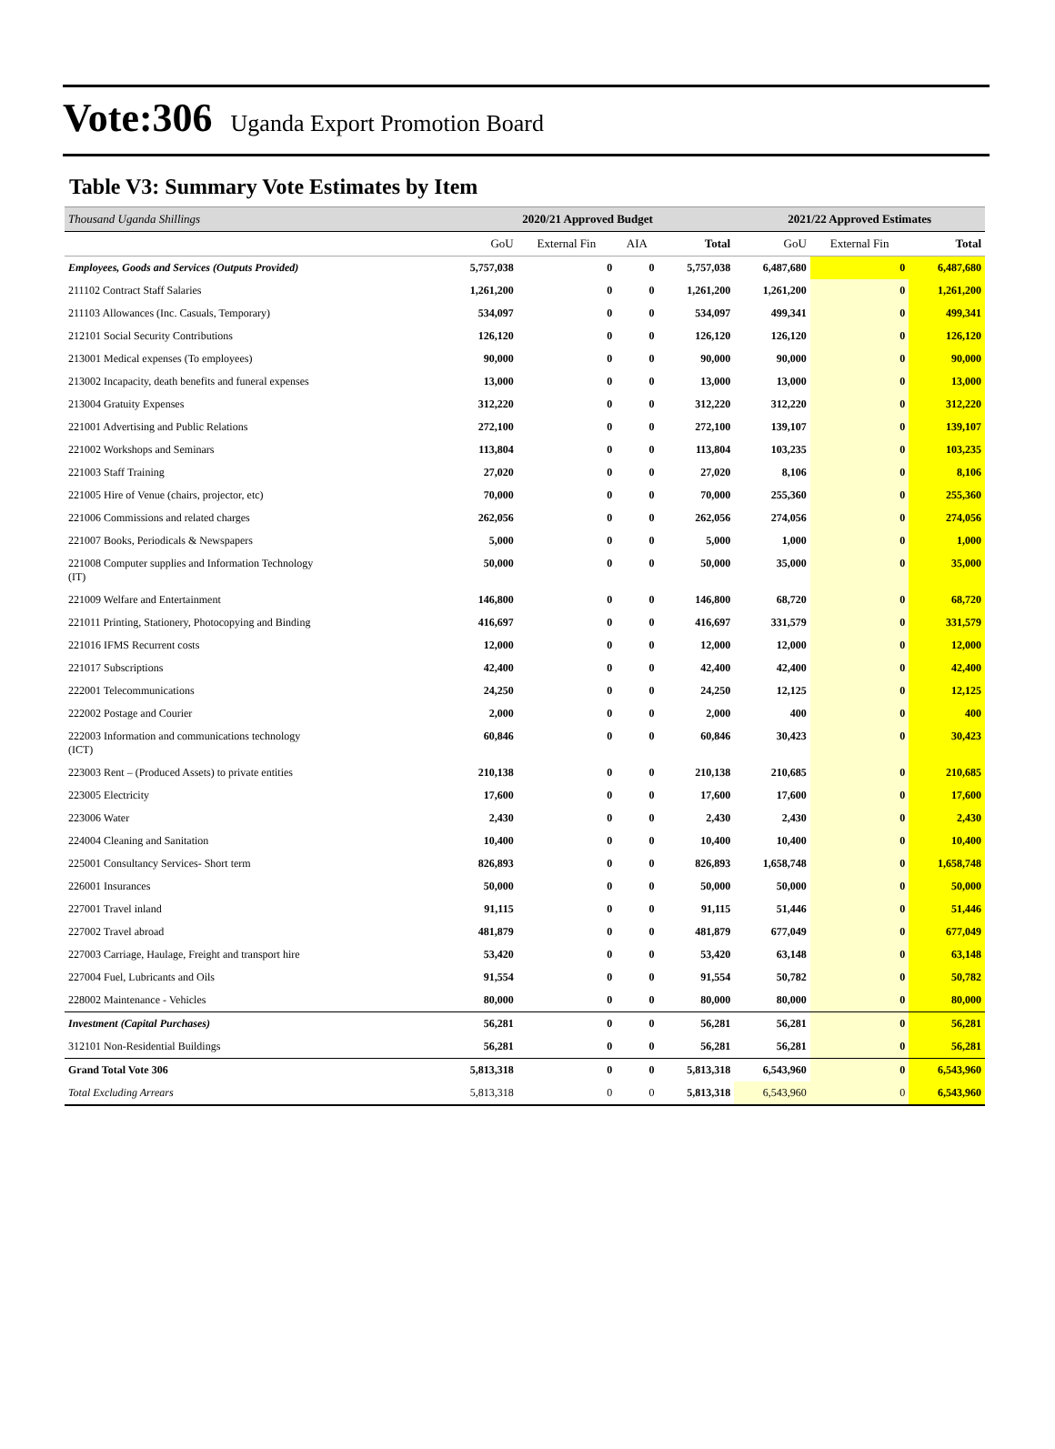Vote:306 Uganda Export Promotion Board
Table V3: Summary Vote Estimates by Item
| Thousand Uganda Shillings | 2020/21 Approved Budget | | | | 2021/22 Approved Estimates | | |
| --- | --- | --- | --- | --- | --- | --- | --- |
| | GoU | External Fin | AIA | Total | GoU | External Fin | Total |
| Employees, Goods and Services (Outputs Provided) | 5,757,038 | 0 | 0 | 5,757,038 | 6,487,680 | 0 | 6,487,680 |
| 211102 Contract Staff Salaries | 1,261,200 | 0 | 0 | 1,261,200 | 1,261,200 | 0 | 1,261,200 |
| 211103 Allowances (Inc. Casuals, Temporary) | 534,097 | 0 | 0 | 534,097 | 499,341 | 0 | 499,341 |
| 212101 Social Security Contributions | 126,120 | 0 | 0 | 126,120 | 126,120 | 0 | 126,120 |
| 213001 Medical expenses (To employees) | 90,000 | 0 | 0 | 90,000 | 90,000 | 0 | 90,000 |
| 213002 Incapacity, death benefits and funeral expenses | 13,000 | 0 | 0 | 13,000 | 13,000 | 0 | 13,000 |
| 213004 Gratuity Expenses | 312,220 | 0 | 0 | 312,220 | 312,220 | 0 | 312,220 |
| 221001 Advertising and Public Relations | 272,100 | 0 | 0 | 272,100 | 139,107 | 0 | 139,107 |
| 221002 Workshops and Seminars | 113,804 | 0 | 0 | 113,804 | 103,235 | 0 | 103,235 |
| 221003 Staff Training | 27,020 | 0 | 0 | 27,020 | 8,106 | 0 | 8,106 |
| 221005 Hire of Venue (chairs, projector, etc) | 70,000 | 0 | 0 | 70,000 | 255,360 | 0 | 255,360 |
| 221006 Commissions and related charges | 262,056 | 0 | 0 | 262,056 | 274,056 | 0 | 274,056 |
| 221007 Books, Periodicals & Newspapers | 5,000 | 0 | 0 | 5,000 | 1,000 | 0 | 1,000 |
| 221008 Computer supplies and Information Technology (IT) | 50,000 | 0 | 0 | 50,000 | 35,000 | 0 | 35,000 |
| 221009 Welfare and Entertainment | 146,800 | 0 | 0 | 146,800 | 68,720 | 0 | 68,720 |
| 221011 Printing, Stationery, Photocopying and Binding | 416,697 | 0 | 0 | 416,697 | 331,579 | 0 | 331,579 |
| 221016 IFMS Recurrent costs | 12,000 | 0 | 0 | 12,000 | 12,000 | 0 | 12,000 |
| 221017 Subscriptions | 42,400 | 0 | 0 | 42,400 | 42,400 | 0 | 42,400 |
| 222001 Telecommunications | 24,250 | 0 | 0 | 24,250 | 12,125 | 0 | 12,125 |
| 222002 Postage and Courier | 2,000 | 0 | 0 | 2,000 | 400 | 0 | 400 |
| 222003 Information and communications technology (ICT) | 60,846 | 0 | 0 | 60,846 | 30,423 | 0 | 30,423 |
| 223003 Rent – (Produced Assets) to private entities | 210,138 | 0 | 0 | 210,138 | 210,685 | 0 | 210,685 |
| 223005 Electricity | 17,600 | 0 | 0 | 17,600 | 17,600 | 0 | 17,600 |
| 223006 Water | 2,430 | 0 | 0 | 2,430 | 2,430 | 0 | 2,430 |
| 224004 Cleaning and Sanitation | 10,400 | 0 | 0 | 10,400 | 10,400 | 0 | 10,400 |
| 225001 Consultancy Services- Short term | 826,893 | 0 | 0 | 826,893 | 1,658,748 | 0 | 1,658,748 |
| 226001 Insurances | 50,000 | 0 | 0 | 50,000 | 50,000 | 0 | 50,000 |
| 227001 Travel inland | 91,115 | 0 | 0 | 91,115 | 51,446 | 0 | 51,446 |
| 227002 Travel abroad | 481,879 | 0 | 0 | 481,879 | 677,049 | 0 | 677,049 |
| 227003 Carriage, Haulage, Freight and transport hire | 53,420 | 0 | 0 | 53,420 | 63,148 | 0 | 63,148 |
| 227004 Fuel, Lubricants and Oils | 91,554 | 0 | 0 | 91,554 | 50,782 | 0 | 50,782 |
| 228002 Maintenance - Vehicles | 80,000 | 0 | 0 | 80,000 | 80,000 | 0 | 80,000 |
| Investment (Capital Purchases) | 56,281 | 0 | 0 | 56,281 | 56,281 | 0 | 56,281 |
| 312101 Non-Residential Buildings | 56,281 | 0 | 0 | 56,281 | 56,281 | 0 | 56,281 |
| Grand Total Vote 306 | 5,813,318 | 0 | 0 | 5,813,318 | 6,543,960 | 0 | 6,543,960 |
| Total Excluding Arrears | 5,813,318 | 0 | 0 | 5,813,318 | 6,543,960 | 0 | 6,543,960 |